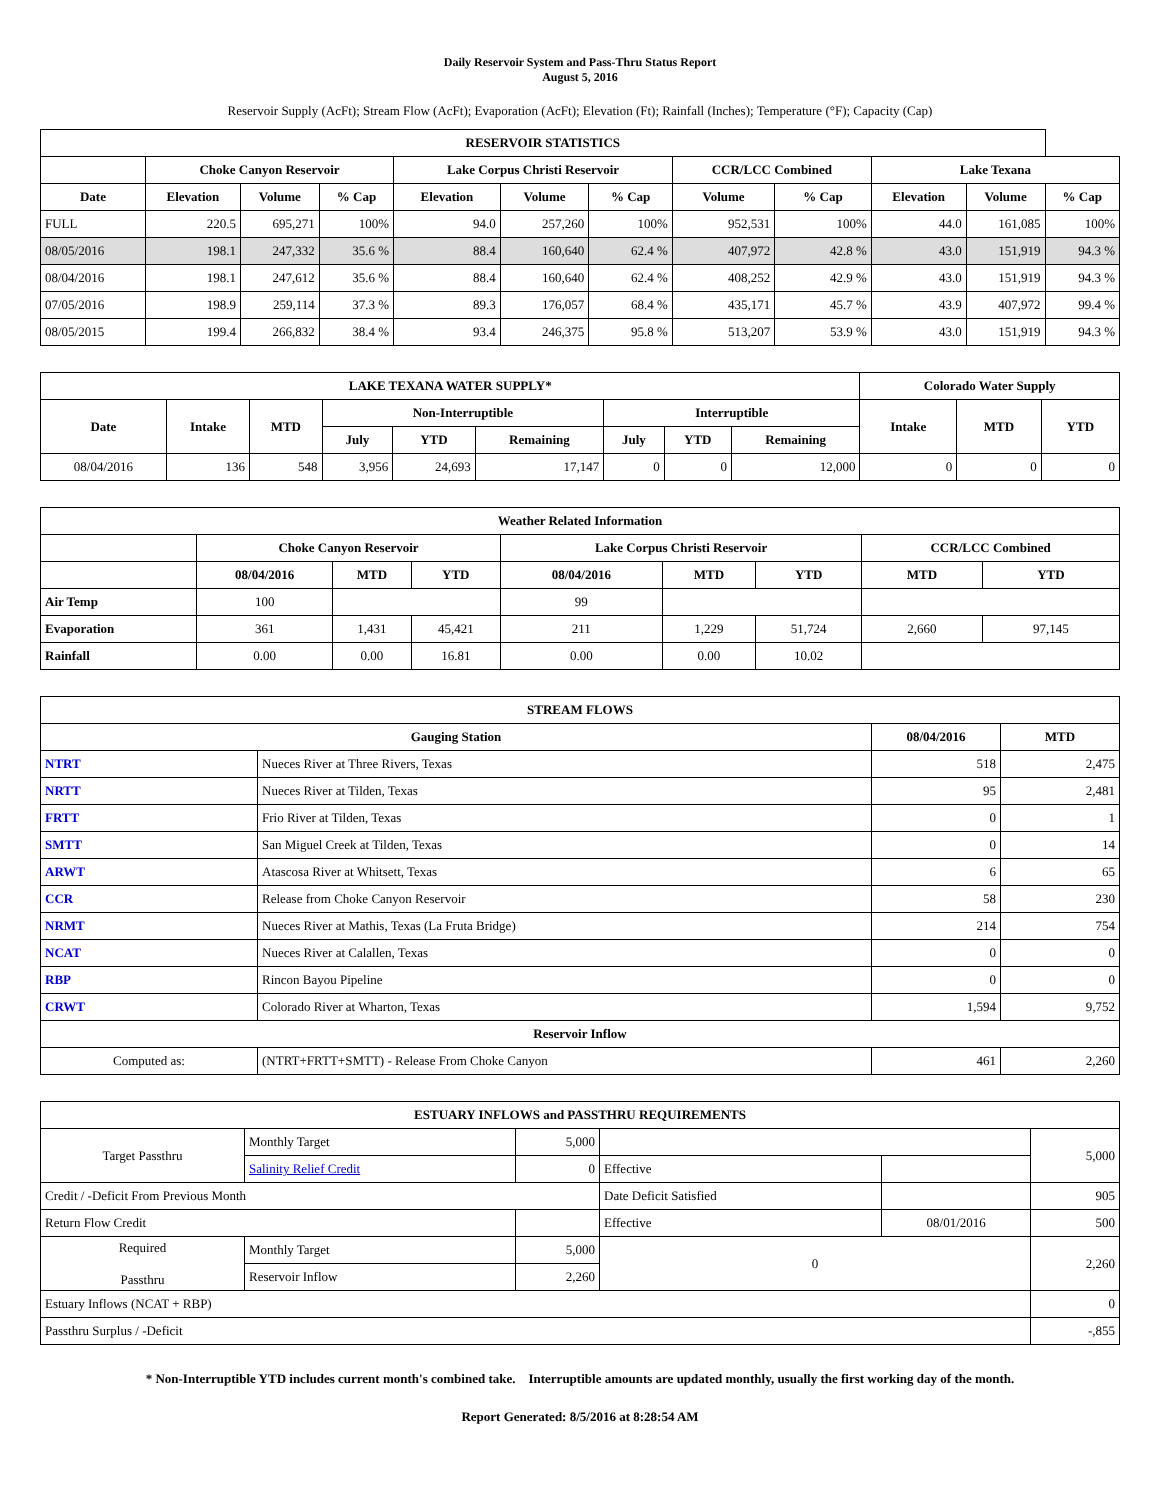Daily Reservoir System and Pass-Thru Status Report
August 5, 2016
Reservoir Supply (AcFt); Stream Flow (AcFt); Evaporation (AcFt); Elevation (Ft); Rainfall (Inches); Temperature (°F); Capacity (Cap)
| RESERVOIR STATISTICS | | | | | | | | | | | |
| --- | --- | --- | --- | --- | --- | --- | --- | --- | --- | --- | --- |
| | Choke Canyon Reservoir | | | Lake Corpus Christi Reservoir | | | CCR/LCC Combined | | Lake Texana | | |
| Date | Elevation | Volume | % Cap | Elevation | Volume | % Cap | Volume | % Cap | Elevation | Volume | % Cap |
| FULL | 220.5 | 695,271 | 100% | 94.0 | 257,260 | 100% | 952,531 | 100% | 44.0 | 161,085 | 100% |
| 08/05/2016 | 198.1 | 247,332 | 35.6 % | 88.4 | 160,640 | 62.4 % | 407,972 | 42.8 % | 43.0 | 151,919 | 94.3 % |
| 08/04/2016 | 198.1 | 247,612 | 35.6 % | 88.4 | 160,640 | 62.4 % | 408,252 | 42.9 % | 43.0 | 151,919 | 94.3 % |
| 07/05/2016 | 198.9 | 259,114 | 37.3 % | 89.3 | 176,057 | 68.4 % | 435,171 | 45.7 % | 43.9 | 407,972 | 99.4 % |
| 08/05/2015 | 199.4 | 266,832 | 38.4 % | 93.4 | 246,375 | 95.8 % | 513,207 | 53.9 % | 43.0 | 151,919 | 94.3 % |
| LAKE TEXANA WATER SUPPLY* | | | | | | | | | Colorado Water Supply | | |
| --- | --- | --- | --- | --- | --- | --- | --- | --- | --- | --- | --- |
| Date | Intake | MTD | Non-Interruptible | | | Interruptible | | | Intake | MTD | YTD |
| | | | July | YTD | Remaining | July | YTD | Remaining | | | |
| 08/04/2016 | 136 | 548 | 3,956 | 24,693 | 17,147 | 0 | 0 | 12,000 | 0 | 0 | 0 |
| Weather Related Information | | | | | | | | |
| --- | --- | --- | --- | --- | --- | --- | --- | --- |
| | Choke Canyon Reservoir | | | Lake Corpus Christi Reservoir | | | CCR/LCC Combined | |
| | 08/04/2016 | MTD | YTD | 08/04/2016 | MTD | YTD | MTD | YTD |
| Air Temp | 100 | | | 99 | | | | |
| Evaporation | 361 | 1,431 | 45,421 | 211 | 1,229 | 51,724 | 2,660 | 97,145 |
| Rainfall | 0.00 | 0.00 | 16.81 | 0.00 | 0.00 | 10.02 | | |
| STREAM FLOWS | | | |
| --- | --- | --- | --- |
| Gauging Station | | 08/04/2016 | MTD |
| NTRT | Nueces River at Three Rivers, Texas | 518 | 2,475 |
| NRTT | Nueces River at Tilden, Texas | 95 | 2,481 |
| FRTT | Frio River at Tilden, Texas | 0 | 1 |
| SMTT | San Miguel Creek at Tilden, Texas | 0 | 14 |
| ARWT | Atascosa River at Whitsett, Texas | 6 | 65 |
| CCR | Release from Choke Canyon Reservoir | 58 | 230 |
| NRMT | Nueces River at Mathis, Texas (La Fruta Bridge) | 214 | 754 |
| NCAT | Nueces River at Calallen, Texas | 0 | 0 |
| RBP | Rincon Bayou Pipeline | 0 | 0 |
| CRWT | Colorado River at Wharton, Texas | 1,594 | 9,752 |
| Reservoir Inflow | | | |
| Computed as: | (NTRT+FRTT+SMTT) - Release From Choke Canyon | 461 | 2,260 |
| ESTUARY INFLOWS and PASSTHRU REQUIREMENTS | | | | | |
| --- | --- | --- | --- | --- | --- |
| Target Passthru | Monthly Target | 5,000 | | | 5,000 |
| | Salinity Relief Credit | 0 | Effective | | |
| Credit / -Deficit From Previous Month | | | Date Deficit Satisfied | | 905 |
| Return Flow Credit | | | Effective | 08/01/2016 | 500 |
| Required Passthru | Monthly Target | 5,000 | 0 | | 2,260 |
| | Reservoir Inflow | 2,260 | | | |
| Estuary Inflows (NCAT + RBP) | | | | | 0 |
| Passthru Surplus / -Deficit | | | | | -,855 |
* Non-Interruptible YTD includes current month's combined take. Interruptible amounts are updated monthly, usually the first working day of the month.
Report Generated: 8/5/2016 at 8:28:54 AM